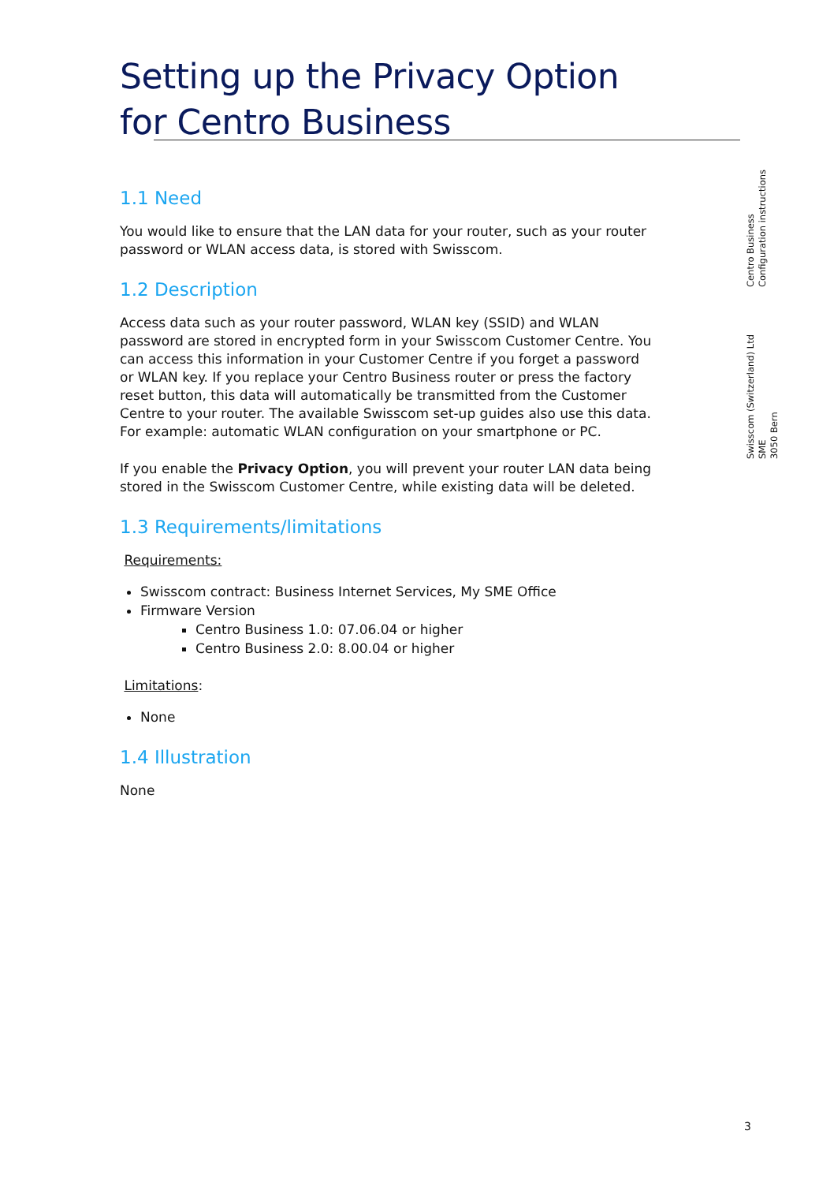Setting up the Privacy Option for Centro Business
1.1 Need
You would like to ensure that the LAN data for your router, such as your router password or WLAN access data, is stored with Swisscom.
1.2 Description
Access data such as your router password, WLAN key (SSID) and WLAN password are stored in encrypted form in your Swisscom Customer Centre. You can access this information in your Customer Centre if you forget a password or WLAN key. If you replace your Centro Business router or press the factory reset button, this data will automatically be transmitted from the Customer Centre to your router. The available Swisscom set-up guides also use this data. For example: automatic WLAN configuration on your smartphone or PC.
If you enable the Privacy Option, you will prevent your router LAN data being stored in the Swisscom Customer Centre, while existing data will be deleted.
1.3 Requirements/limitations
Requirements:
Swisscom contract: Business Internet Services, My SME Office
Firmware Version
Centro Business 1.0: 07.06.04 or higher
Centro Business 2.0: 8.00.04 or higher
Limitations:
None
1.4 Illustration
None
Centro Business
Configuration instructions
Swisscom (Switzerland) Ltd
SME
3050 Bern
3